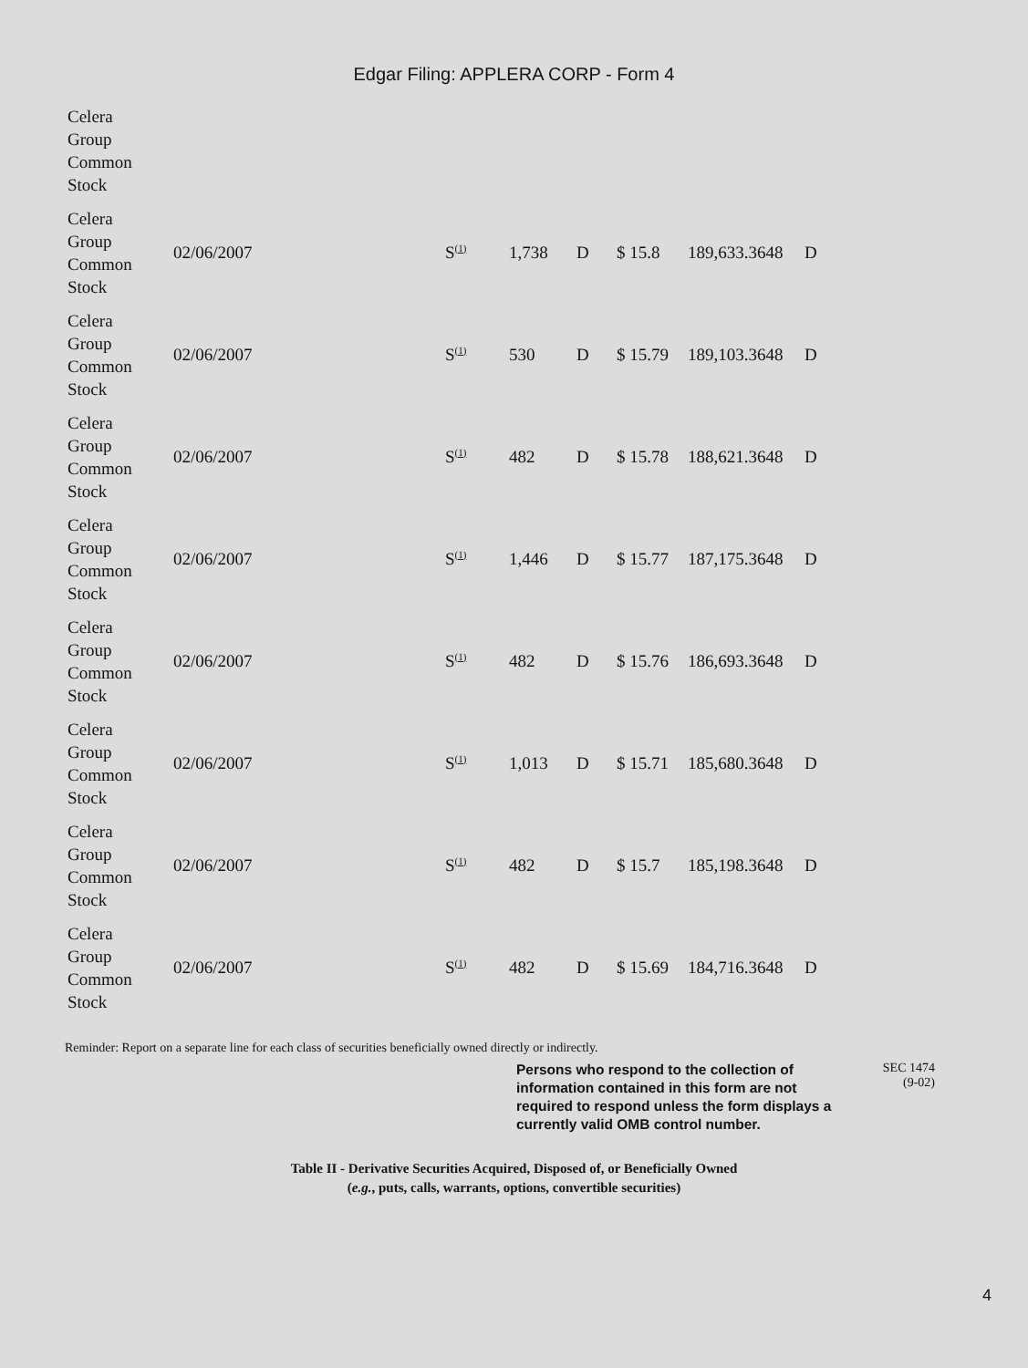Edgar Filing: APPLERA CORP - Form 4
| Celera Group Common Stock | | | | | | | |
| Celera Group Common Stock | 02/06/2007 | S<sup>(1)</sup> | 1,738 | D | $ 15.8 | 189,633.3648 | D |
| Celera Group Common Stock | 02/06/2007 | S<sup>(1)</sup> | 530 | D | $ 15.79 | 189,103.3648 | D |
| Celera Group Common Stock | 02/06/2007 | S<sup>(1)</sup> | 482 | D | $ 15.78 | 188,621.3648 | D |
| Celera Group Common Stock | 02/06/2007 | S<sup>(1)</sup> | 1,446 | D | $ 15.77 | 187,175.3648 | D |
| Celera Group Common Stock | 02/06/2007 | S<sup>(1)</sup> | 482 | D | $ 15.76 | 186,693.3648 | D |
| Celera Group Common Stock | 02/06/2007 | S<sup>(1)</sup> | 1,013 | D | $ 15.71 | 185,680.3648 | D |
| Celera Group Common Stock | 02/06/2007 | S<sup>(1)</sup> | 482 | D | $ 15.7 | 185,198.3648 | D |
| Celera Group Common Stock | 02/06/2007 | S<sup>(1)</sup> | 482 | D | $ 15.69 | 184,716.3648 | D |
Reminder: Report on a separate line for each class of securities beneficially owned directly or indirectly.
Persons who respond to the collection of information contained in this form are not required to respond unless the form displays a currently valid OMB control number.
SEC 1474
(9-02)
Table II - Derivative Securities Acquired, Disposed of, or Beneficially Owned
(e.g., puts, calls, warrants, options, convertible securities)
4